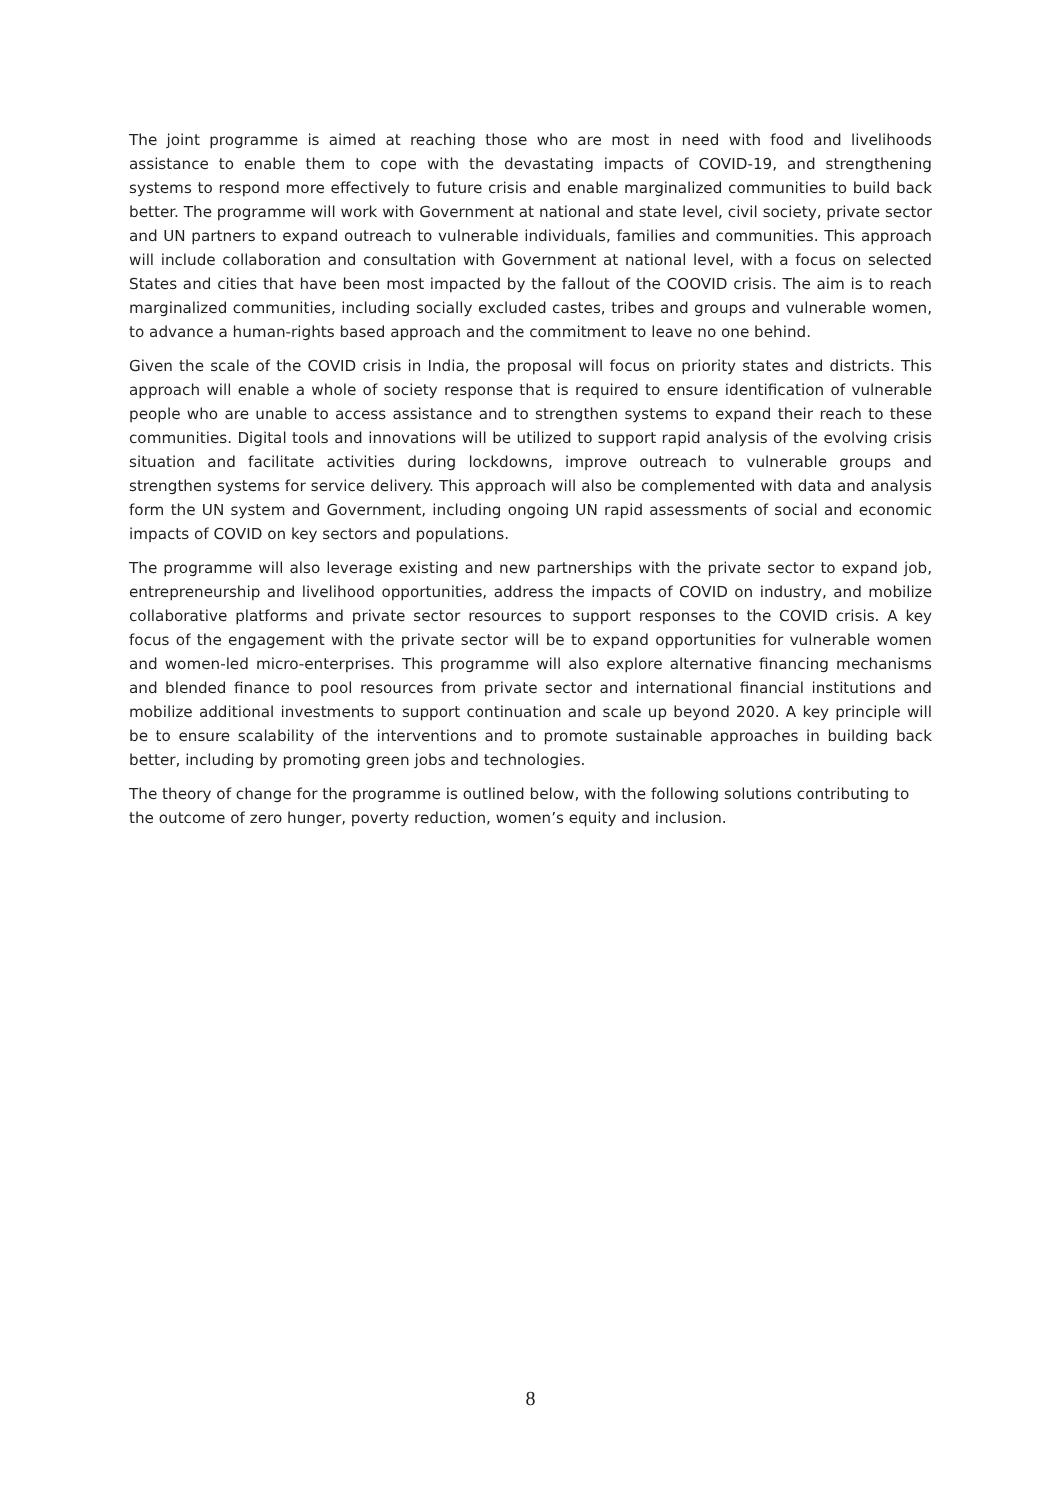The joint programme is aimed at reaching those who are most in need with food and livelihoods assistance to enable them to cope with the devastating impacts of COVID-19, and strengthening systems to respond more effectively to future crisis and enable marginalized communities to build back better. The programme will work with Government at national and state level, civil society, private sector and UN partners to expand outreach to vulnerable individuals, families and communities. This approach will include collaboration and consultation with Government at national level, with a focus on selected States and cities that have been most impacted by the fallout of the COOVID crisis. The aim is to reach marginalized communities, including socially excluded castes, tribes and groups and vulnerable women, to advance a human-rights based approach and the commitment to leave no one behind.
Given the scale of the COVID crisis in India, the proposal will focus on priority states and districts. This approach will enable a whole of society response that is required to ensure identification of vulnerable people who are unable to access assistance and to strengthen systems to expand their reach to these communities. Digital tools and innovations will be utilized to support rapid analysis of the evolving crisis situation and facilitate activities during lockdowns, improve outreach to vulnerable groups and strengthen systems for service delivery. This approach will also be complemented with data and analysis form the UN system and Government, including ongoing UN rapid assessments of social and economic impacts of COVID on key sectors and populations.
The programme will also leverage existing and new partnerships with the private sector to expand job, entrepreneurship and livelihood opportunities, address the impacts of COVID on industry, and mobilize collaborative platforms and private sector resources to support responses to the COVID crisis. A key focus of the engagement with the private sector will be to expand opportunities for vulnerable women and women-led micro-enterprises. This programme will also explore alternative financing mechanisms and blended finance to pool resources from private sector and international financial institutions and mobilize additional investments to support continuation and scale up beyond 2020. A key principle will be to ensure scalability of the interventions and to promote sustainable approaches in building back better, including by promoting green jobs and technologies.
The theory of change for the programme is outlined below, with the following solutions contributing to the outcome of zero hunger, poverty reduction, women’s equity and inclusion.
8